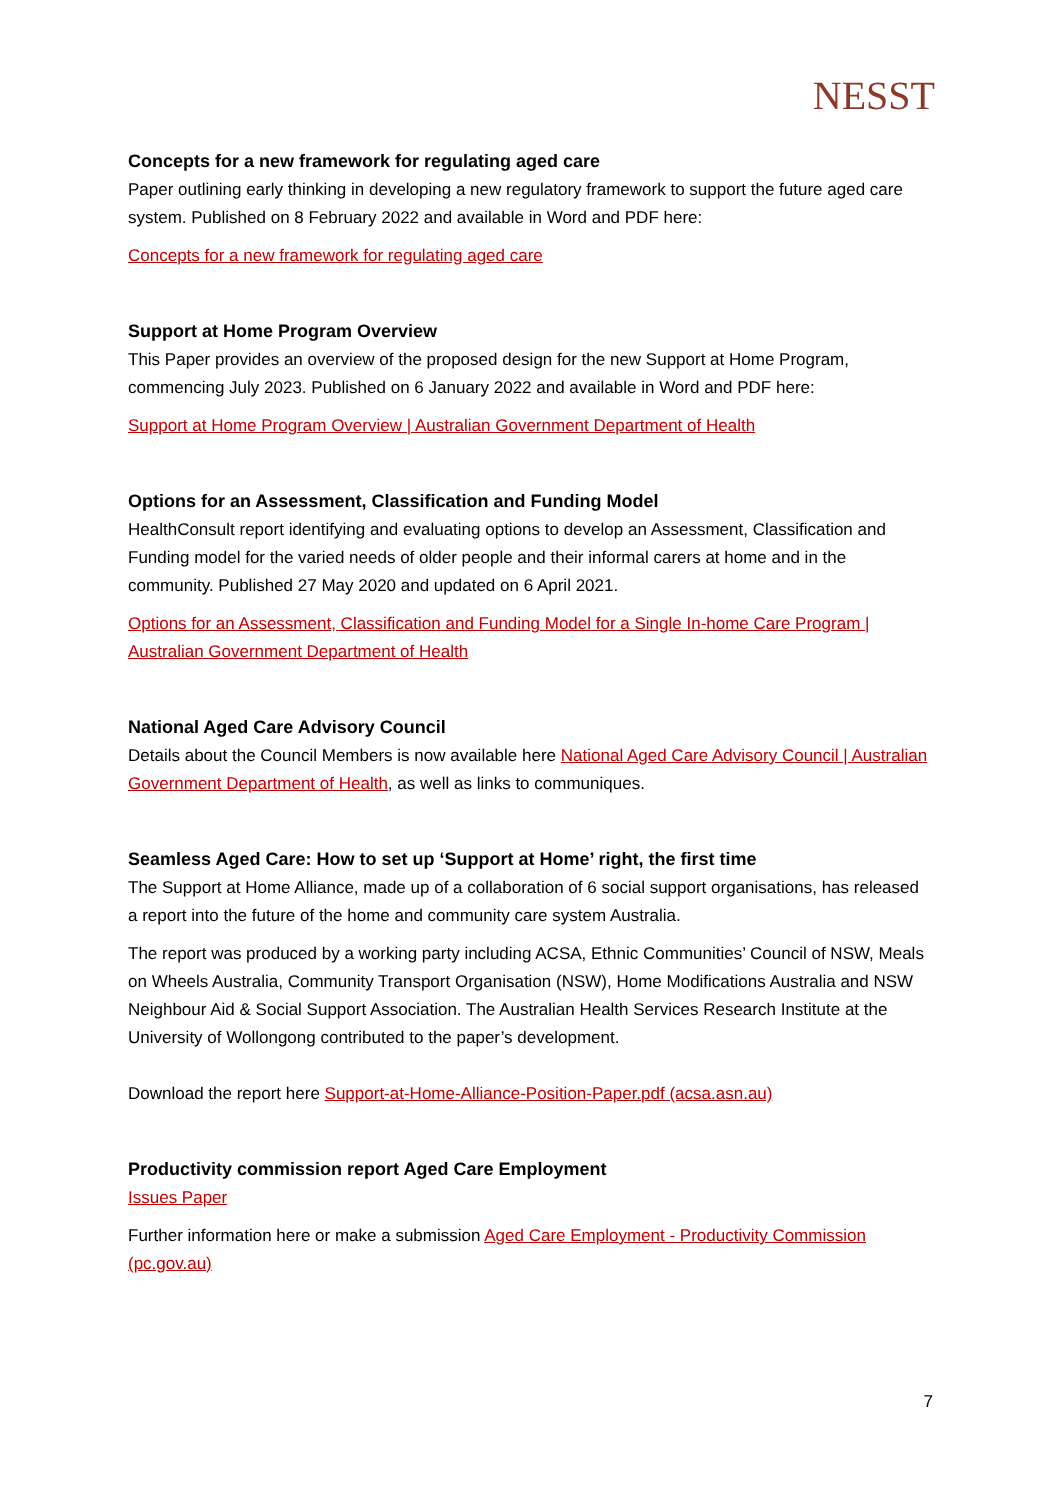NESST
Concepts for a new framework for regulating aged care
Paper outlining early thinking in developing a new regulatory framework to support the future aged care system. Published on 8 February 2022 and available in Word and PDF here:
Concepts for a new framework for regulating aged care
Support at Home Program Overview
This Paper provides an overview of the proposed design for the new Support at Home Program, commencing July 2023. Published on 6 January 2022 and available in Word and PDF here:
Support at Home Program Overview | Australian Government Department of Health
Options for an Assessment, Classification and Funding Model
HealthConsult report identifying and evaluating options to develop an Assessment, Classification and Funding model for the varied needs of older people and their informal carers at home and in the community. Published 27 May 2020 and updated on 6 April 2021.
Options for an Assessment, Classification and Funding Model for a Single In-home Care Program | Australian Government Department of Health
National Aged Care Advisory Council
Details about the Council Members is now available here National Aged Care Advisory Council | Australian Government Department of Health, as well as links to communiques.
Seamless Aged Care: How to set up ‘Support at Home’ right, the first time
The Support at Home Alliance, made up of a collaboration of 6 social support organisations, has released a report into the future of the home and community care system Australia.
The report was produced by a working party including ACSA, Ethnic Communities’ Council of NSW, Meals on Wheels Australia, Community Transport Organisation (NSW), Home Modifications Australia and NSW Neighbour Aid & Social Support Association. The Australian Health Services Research Institute at the University of Wollongong contributed to the paper’s development.
Download the report here Support-at-Home-Alliance-Position-Paper.pdf (acsa.asn.au)
Productivity commission report Aged Care Employment
Issues Paper
Further information here or make a submission Aged Care Employment - Productivity Commission (pc.gov.au)
7